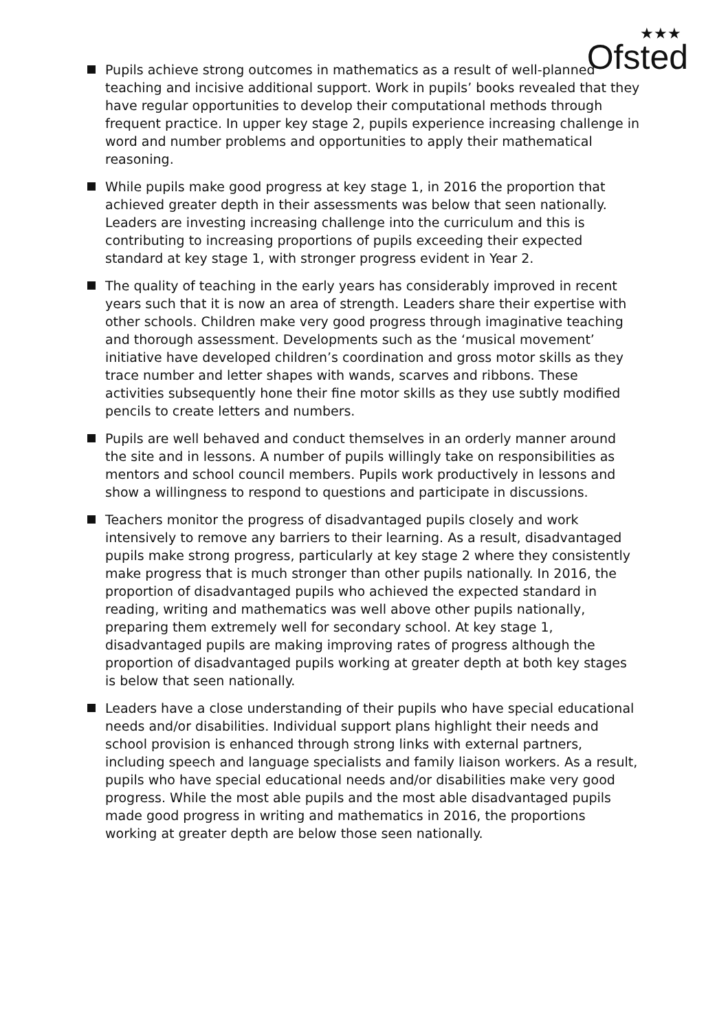★★★
Ofsted
Pupils achieve strong outcomes in mathematics as a result of well-planned teaching and incisive additional support. Work in pupils’ books revealed that they have regular opportunities to develop their computational methods through frequent practice. In upper key stage 2, pupils experience increasing challenge in word and number problems and opportunities to apply their mathematical reasoning.
While pupils make good progress at key stage 1, in 2016 the proportion that achieved greater depth in their assessments was below that seen nationally. Leaders are investing increasing challenge into the curriculum and this is contributing to increasing proportions of pupils exceeding their expected standard at key stage 1, with stronger progress evident in Year 2.
The quality of teaching in the early years has considerably improved in recent years such that it is now an area of strength. Leaders share their expertise with other schools. Children make very good progress through imaginative teaching and thorough assessment. Developments such as the ‘musical movement’ initiative have developed children’s coordination and gross motor skills as they trace number and letter shapes with wands, scarves and ribbons. These activities subsequently hone their fine motor skills as they use subtly modified pencils to create letters and numbers.
Pupils are well behaved and conduct themselves in an orderly manner around the site and in lessons. A number of pupils willingly take on responsibilities as mentors and school council members. Pupils work productively in lessons and show a willingness to respond to questions and participate in discussions.
Teachers monitor the progress of disadvantaged pupils closely and work intensively to remove any barriers to their learning. As a result, disadvantaged pupils make strong progress, particularly at key stage 2 where they consistently make progress that is much stronger than other pupils nationally. In 2016, the proportion of disadvantaged pupils who achieved the expected standard in reading, writing and mathematics was well above other pupils nationally, preparing them extremely well for secondary school. At key stage 1, disadvantaged pupils are making improving rates of progress although the proportion of disadvantaged pupils working at greater depth at both key stages is below that seen nationally.
Leaders have a close understanding of their pupils who have special educational needs and/or disabilities. Individual support plans highlight their needs and school provision is enhanced through strong links with external partners, including speech and language specialists and family liaison workers. As a result, pupils who have special educational needs and/or disabilities make very good progress. While the most able pupils and the most able disadvantaged pupils made good progress in writing and mathematics in 2016, the proportions working at greater depth are below those seen nationally.